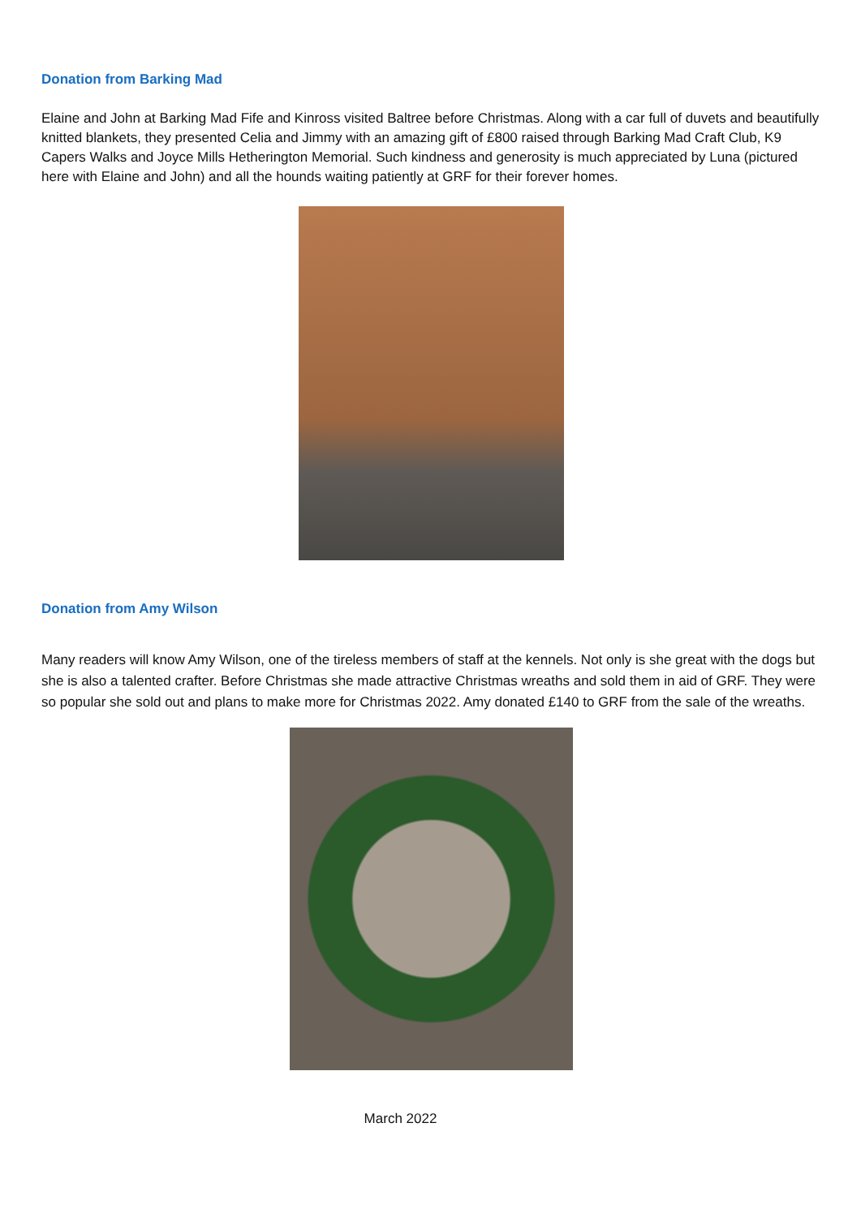Donation from Barking Mad
Elaine and John at Barking Mad Fife and Kinross visited Baltree before Christmas. Along with a car full of duvets and beautifully knitted blankets, they presented Celia and Jimmy with an amazing gift of £800 raised through Barking Mad Craft Club, K9 Capers Walks and Joyce Mills Hetherington Memorial. Such kindness and generosity is much appreciated by Luna (pictured here with Elaine and John) and all the hounds waiting patiently at GRF for their forever homes.
Donation from Amy Wilson
Many readers will know Amy Wilson, one of the tireless members of staff at the kennels. Not only is she great with the dogs but she is also a talented crafter. Before Christmas she made attractive Christmas wreaths and sold them in aid of GRF. They were so popular she sold out and plans to make more for Christmas 2022. Amy donated £140 to GRF from the sale of the wreaths.
March 2022